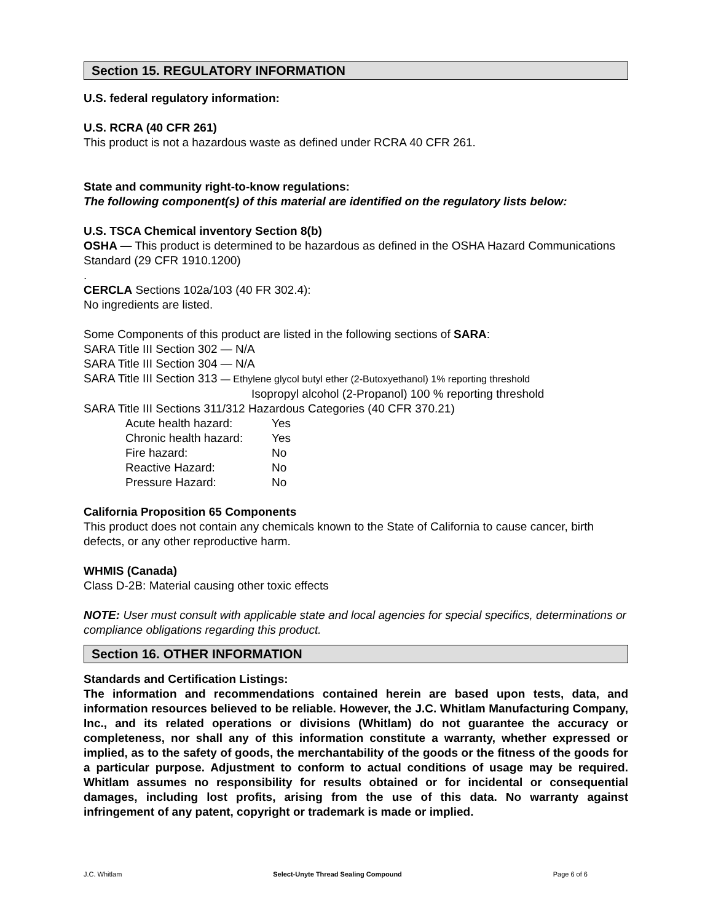Section 15. REGULATORY INFORMATION
U.S. federal regulatory information:
U.S. RCRA (40 CFR 261)
This product is not a hazardous waste as defined under RCRA 40 CFR 261.
State and community right-to-know regulations:
The following component(s) of this material are identified on the regulatory lists below:
U.S. TSCA Chemical inventory Section 8(b)
OSHA — This product is determined to be hazardous as defined in the OSHA Hazard Communications Standard (29 CFR 1910.1200)
.
CERCLA Sections 102a/103 (40 FR 302.4):
No ingredients are listed.
Some Components of this product are listed in the following sections of SARA:
SARA Title III Section 302 — N/A
SARA Title III Section 304 — N/A
SARA Title III Section 313 — Ethylene glycol butyl ether (2-Butoxyethanol) 1% reporting threshold
Isopropyl alcohol (2-Propanol) 100 % reporting threshold
SARA Title III Sections 311/312 Hazardous Categories (40 CFR 370.21)
| Acute health hazard: | Yes |
| Chronic health hazard: | Yes |
| Fire hazard: | No |
| Reactive Hazard: | No |
| Pressure Hazard: | No |
California Proposition 65 Components
This product does not contain any chemicals known to the State of California to cause cancer, birth defects, or any other reproductive harm.
WHMIS (Canada)
Class D-2B: Material causing other toxic effects
NOTE: User must consult with applicable state and local agencies for special specifics, determinations or compliance obligations regarding this product.
Section 16. OTHER INFORMATION
Standards and Certification Listings:
The information and recommendations contained herein are based upon tests, data, and information resources believed to be reliable. However, the J.C. Whitlam Manufacturing Company, Inc., and its related operations or divisions (Whitlam) do not guarantee the accuracy or completeness, nor shall any of this information constitute a warranty, whether expressed or implied, as to the safety of goods, the merchantability of the goods or the fitness of the goods for a particular purpose. Adjustment to conform to actual conditions of usage may be required. Whitlam assumes no responsibility for results obtained or for incidental or consequential damages, including lost profits, arising from the use of this data. No warranty against infringement of any patent, copyright or trademark is made or implied.
J.C. Whitlam Select-Unyte Thread Sealing Compound Page 6 of 6